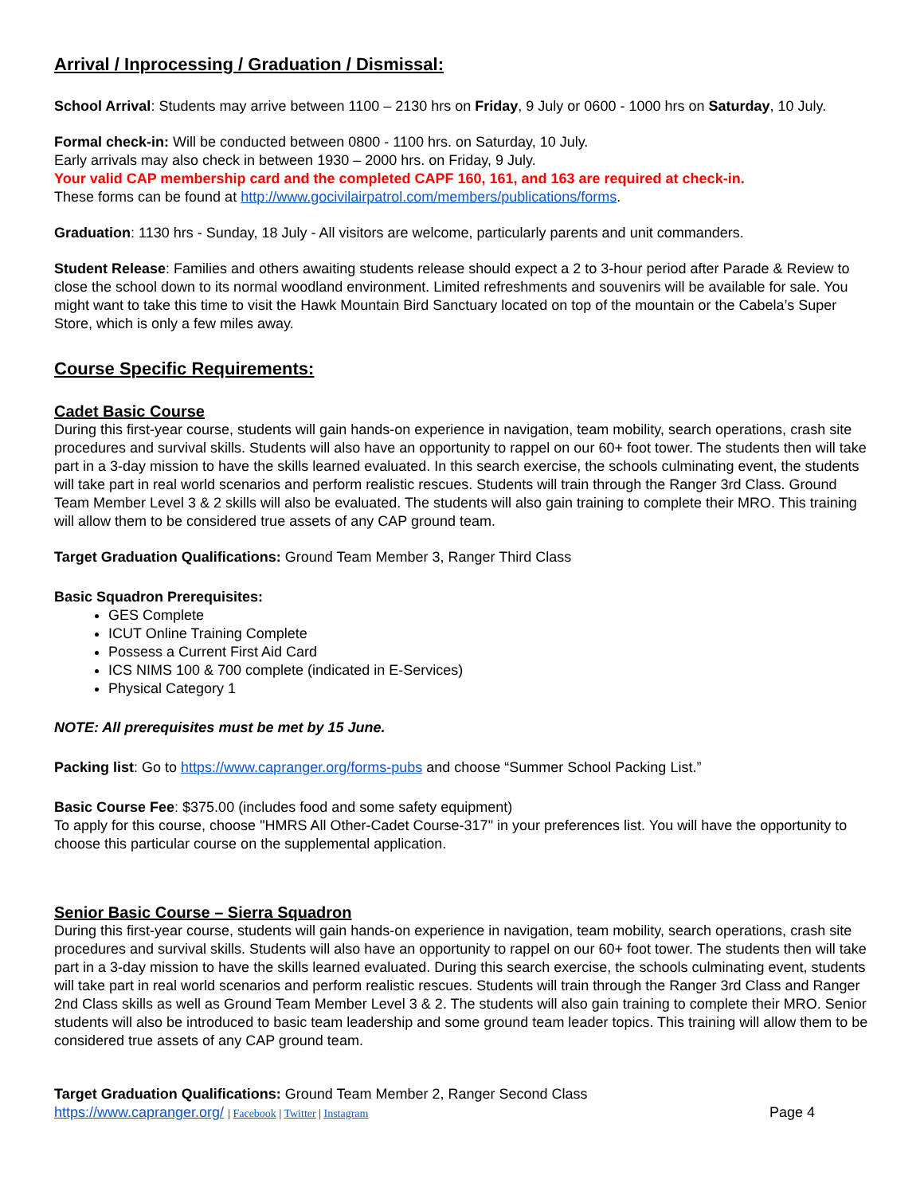Arrival / Inprocessing / Graduation / Dismissal:
School Arrival: Students may arrive between 1100 – 2130 hrs on Friday, 9 July or 0600 - 1000 hrs on Saturday, 10 July.
Formal check-in: Will be conducted between 0800 - 1100 hrs. on Saturday, 10 July.
Early arrivals may also check in between 1930 – 2000 hrs. on Friday, 9 July.
Your valid CAP membership card and the completed CAPF 160, 161, and 163 are required at check-in.
These forms can be found at http://www.gocivilairpatrol.com/members/publications/forms.
Graduation: 1130 hrs - Sunday, 18 July - All visitors are welcome, particularly parents and unit commanders.
Student Release: Families and others awaiting students release should expect a 2 to 3-hour period after Parade & Review to close the school down to its normal woodland environment. Limited refreshments and souvenirs will be available for sale. You might want to take this time to visit the Hawk Mountain Bird Sanctuary located on top of the mountain or the Cabela’s Super Store, which is only a few miles away.
Course Specific Requirements:
Cadet Basic Course
During this first-year course, students will gain hands-on experience in navigation, team mobility, search operations, crash site procedures and survival skills. Students will also have an opportunity to rappel on our 60+ foot tower. The students then will take part in a 3-day mission to have the skills learned evaluated. In this search exercise, the schools culminating event, the students will take part in real world scenarios and perform realistic rescues. Students will train through the Ranger 3rd Class. Ground Team Member Level 3 & 2 skills will also be evaluated. The students will also gain training to complete their MRO. This training will allow them to be considered true assets of any CAP ground team.
Target Graduation Qualifications: Ground Team Member 3, Ranger Third Class
Basic Squadron Prerequisites:
GES Complete
ICUT Online Training Complete
Possess a Current First Aid Card
ICS NIMS 100 & 700 complete (indicated in E-Services)
Physical Category 1
NOTE: All prerequisites must be met by 15 June.
Packing list: Go to https://www.capranger.org/forms-pubs and choose “Summer School Packing List.”
Basic Course Fee: $375.00 (includes food and some safety equipment)
To apply for this course, choose "HMRS All Other-Cadet Course-317" in your preferences list. You will have the opportunity to choose this particular course on the supplemental application.
Senior Basic Course – Sierra Squadron
During this first-year course, students will gain hands-on experience in navigation, team mobility, search operations, crash site procedures and survival skills. Students will also have an opportunity to rappel on our 60+ foot tower. The students then will take part in a 3-day mission to have the skills learned evaluated. During this search exercise, the schools culminating event, students will take part in real world scenarios and perform realistic rescues. Students will train through the Ranger 3rd Class and Ranger 2nd Class skills as well as Ground Team Member Level 3 & 2. The students will also gain training to complete their MRO. Senior students will also be introduced to basic team leadership and some ground team leader topics. This training will allow them to be considered true assets of any CAP ground team.
Target Graduation Qualifications: Ground Team Member 2, Ranger Second Class
https://www.capranger.org/ | Facebook | Twitter | Instagram Page 4